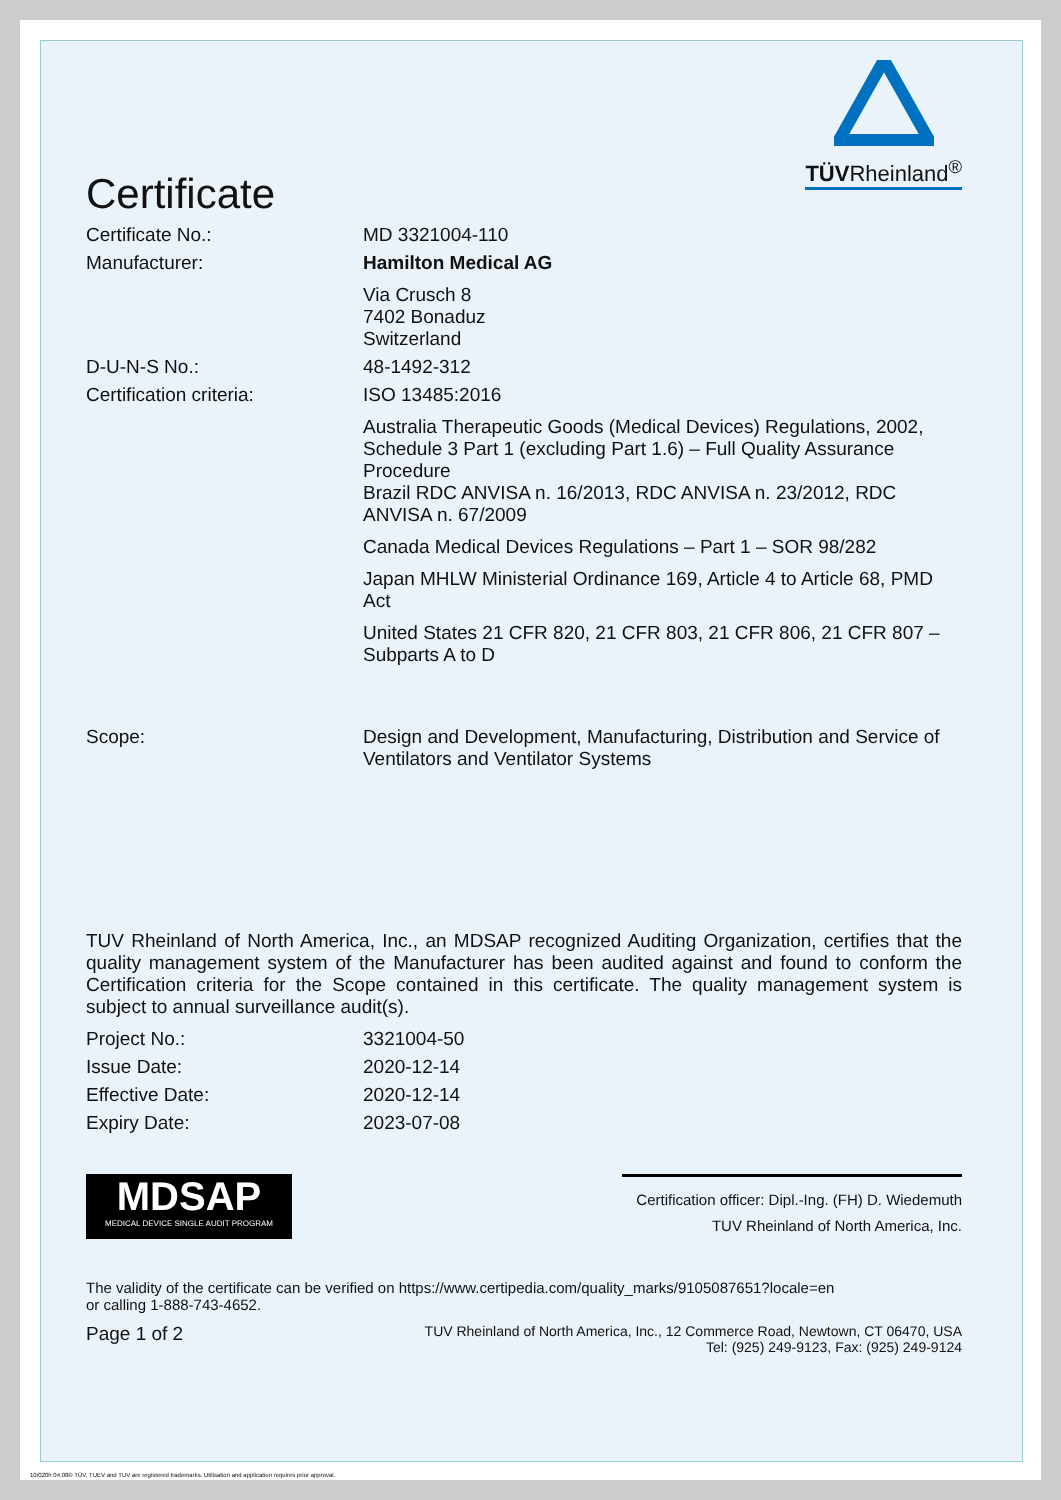TÜVRheinland<sup>®</sup>
Certificate
Certificate No.: MD 3321004-110
Manufacturer: Hamilton Medical AG
Via Crusch 8
7402 Bonaduz
Switzerland
D-U-N-S No.: 48-1492-312
Certification criteria: ISO 13485:2016
Australia Therapeutic Goods (Medical Devices) Regulations, 2002, Schedule 3 Part 1 (excluding Part 1.6) – Full Quality Assurance Procedure
Brazil RDC ANVISA n. 16/2013, RDC ANVISA n. 23/2012, RDC ANVISA n. 67/2009
Canada Medical Devices Regulations – Part 1 – SOR 98/282
Japan MHLW Ministerial Ordinance 169, Article 4 to Article 68, PMD Act
United States 21 CFR 820, 21 CFR 803, 21 CFR 806, 21 CFR 807 – Subparts A to D
Scope: Design and Development, Manufacturing, Distribution and Service of Ventilators and Ventilator Systems
TUV Rheinland of North America, Inc., an MDSAP recognized Auditing Organization, certifies that the quality management system of the Manufacturer has been audited against and found to conform the Certification criteria for the Scope contained in this certificate. The quality management system is subject to annual surveillance audit(s).
Project No.: 3321004-50
Issue Date: 2020-12-14
Effective Date: 2020-12-14
Expiry Date: 2023-07-08
MDSAP
MEDICAL DEVICE SINGLE AUDIT PROGRAM
Certification officer: Dipl.-Ing. (FH) D. Wiedemuth
TUV Rheinland of North America, Inc.
The validity of the certificate can be verified on https://www.certipedia.com/quality_marks/9105087651?locale=en
or calling 1-888-743-4652.
Page 1 of 2
TUV Rheinland of North America, Inc., 12 Commerce Road, Newtown, CT 06470, USA
Tel: (925) 249-9123, Fax: (925) 249-9124
10/020h 04.08® TÜV, TUEV and TUV are registered trademarks. Utilisation and application requires prior approval.